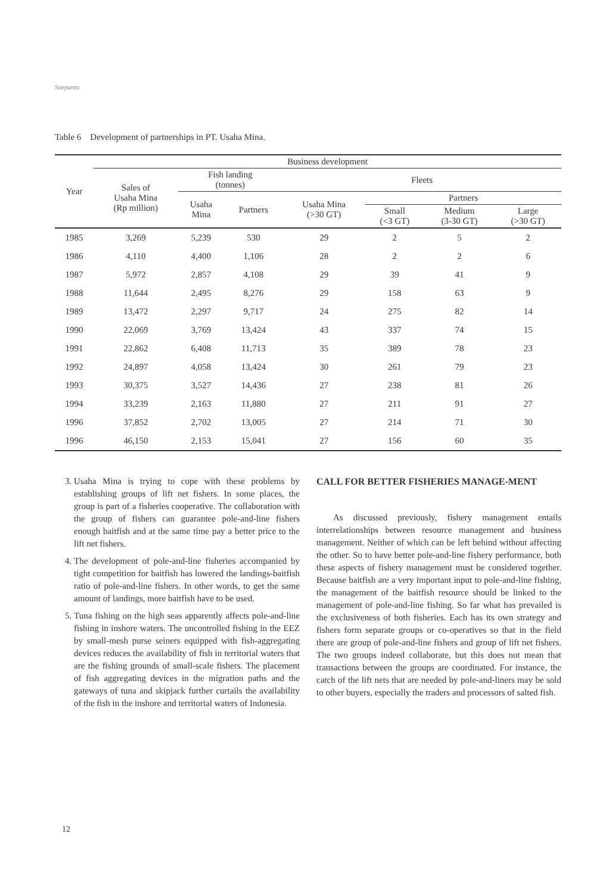Soepanto
Table 6 Development of partnerships in PT. Usaha Mina.
| Year | Business development | | | | | | |
| --- | --- | --- | --- | --- | --- | --- | --- |
| | Sales of Usaha Mina (Rp million) | Fish landing (tonnes) | | Fleets | | | |
| | | Usaha Mina | Partners | Usaha Mina (>30 GT) | Partners | | |
| | | | | | Small (<3 GT) | Medium (3-30 GT) | Large (>30 GT) |
| 1985 | 3,269 | 5,239 | 530 | 29 | 2 | 5 | 2 |
| 1986 | 4,110 | 4,400 | 1,106 | 28 | 2 | 2 | 6 |
| 1987 | 5,972 | 2,857 | 4,108 | 29 | 39 | 41 | 9 |
| 1988 | 11,644 | 2,495 | 8,276 | 29 | 158 | 63 | 9 |
| 1989 | 13,472 | 2,297 | 9,717 | 24 | 275 | 82 | 14 |
| 1990 | 22,069 | 3,769 | 13,424 | 43 | 337 | 74 | 15 |
| 1991 | 22,862 | 6,408 | 11,713 | 35 | 389 | 78 | 23 |
| 1992 | 24,897 | 4,058 | 13,424 | 30 | 261 | 79 | 23 |
| 1993 | 30,375 | 3,527 | 14,436 | 27 | 238 | 81 | 26 |
| 1994 | 33,239 | 2,163 | 11,880 | 27 | 211 | 91 | 27 |
| 1996 | 37,852 | 2,702 | 13,005 | 27 | 214 | 71 | 30 |
| 1996 | 46,150 | 2,153 | 15,041 | 27 | 156 | 60 | 35 |
3. Usaha Mina is trying to cope with these problems by establishing groups of lift net fishers. In some places, the group is part of a fisheries cooperative. The collaboration with the group of fishers can guarantee pole-and-line fishers enough baitfish and at the same time pay a better price to the lift net fishers.
4. The development of pole-and-line fisheries accompanied by tight competition for baitfish has lowered the landings-baitfish ratio of pole-and-line fishers. In other words, to get the same amount of landings, more baitfish have to be used.
5. Tuna fishing on the high seas apparently affects pole-and-line fishing in inshore waters. The uncontrolled fishing in the EEZ by small-mesh purse seiners equipped with fish-aggregating devices reduces the availability of fish in territorial waters that are the fishing grounds of small-scale fishers. The placement of fish aggregating devices in the migration paths and the gateways of tuna and skipjack further curtails the availability of the fish in the inshore and territorial waters of Indonesia.
CALL FOR BETTER FISHERIES MANAGE-MENT
As discussed previously, fishery management entails interrelationships between resource management and business management. Neither of which can be left behind without affecting the other. So to have better pole-and-line fishery performance, both these aspects of fishery management must be considered together. Because baitfish are a very important input to pole-and-line fishing, the management of the baitfish resource should be linked to the management of pole-and-line fishing. So far what has prevailed is the exclusiveness of both fisheries. Each has its own strategy and fishers form separate groups or co-operatives so that in the field there are group of pole-and-line fishers and group of lift net fishers. The two groups indeed collaborate, but this does not mean that transactions between the groups are coordinated. For instance, the catch of the lift nets that are needed by pole-and-liners may be sold to other buyers, especially the traders and processors of salted fish.
12